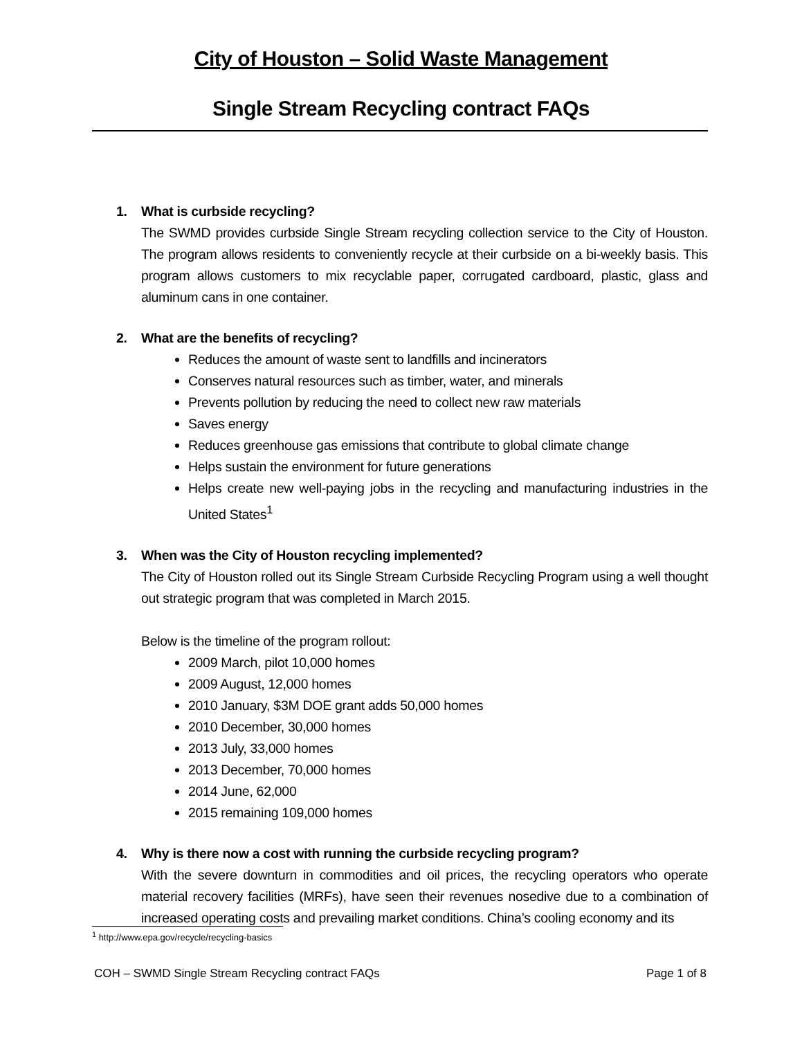City of Houston – Solid Waste Management
Single Stream Recycling contract FAQs
1. What is curbside recycling?
The SWMD provides curbside Single Stream recycling collection service to the City of Houston. The program allows residents to conveniently recycle at their curbside on a bi-weekly basis. This program allows customers to mix recyclable paper, corrugated cardboard, plastic, glass and aluminum cans in one container.
2. What are the benefits of recycling?
Reduces the amount of waste sent to landfills and incinerators
Conserves natural resources such as timber, water, and minerals
Prevents pollution by reducing the need to collect new raw materials
Saves energy
Reduces greenhouse gas emissions that contribute to global climate change
Helps sustain the environment for future generations
Helps create new well-paying jobs in the recycling and manufacturing industries in the United States<sup>1</sup>
3. When was the City of Houston recycling implemented?
The City of Houston rolled out its Single Stream Curbside Recycling Program using a well thought out strategic program that was completed in March 2015.
Below is the timeline of the program rollout:
2009 March, pilot 10,000 homes
2009 August, 12,000 homes
2010 January, $3M DOE grant adds 50,000 homes
2010 December, 30,000 homes
2013 July, 33,000 homes
2013 December, 70,000 homes
2014 June, 62,000
2015 remaining 109,000 homes
4. Why is there now a cost with running the curbside recycling program?
With the severe downturn in commodities and oil prices, the recycling operators who operate material recovery facilities (MRFs), have seen their revenues nosedive due to a combination of increased operating costs and prevailing market conditions. China’s cooling economy and its
<sup>1</sup> http://www.epa.gov/recycle/recycling-basics
COH – SWMD Single Stream Recycling contract FAQs Page 1 of 8